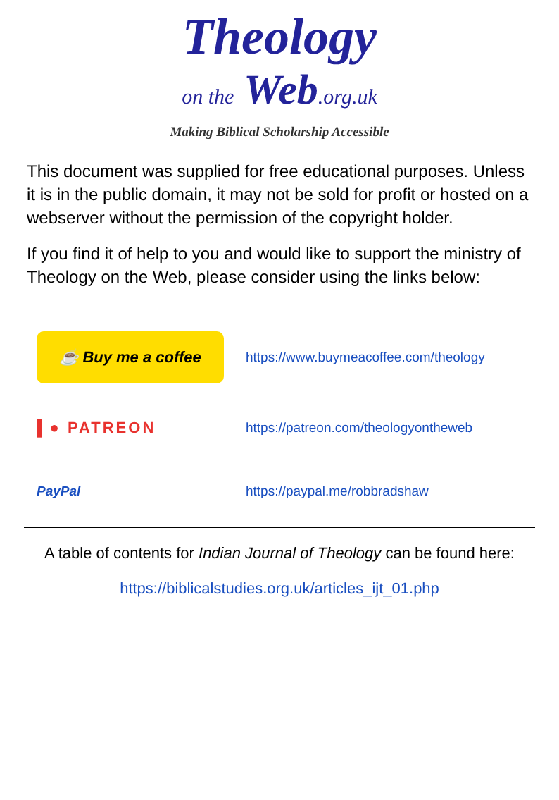Theology
on the Web.org.uk
Making Biblical Scholarship Accessible
This document was supplied for free educational purposes. Unless it is in the public domain, it may not be sold for profit or hosted on a webserver without the permission of the copyright holder.
If you find it of help to you and would like to support the ministry of Theology on the Web, please consider using the links below:
☕ Buy me a coffee
https://www.buymeacoffee.com/theology
▌● PATREON
https://patreon.com/theologyontheweb
PayPal https://paypal.me/robbradshaw
A table of contents for Indian Journal of Theology can be found here:
https://biblicalstudies.org.uk/articles_ijt_01.php